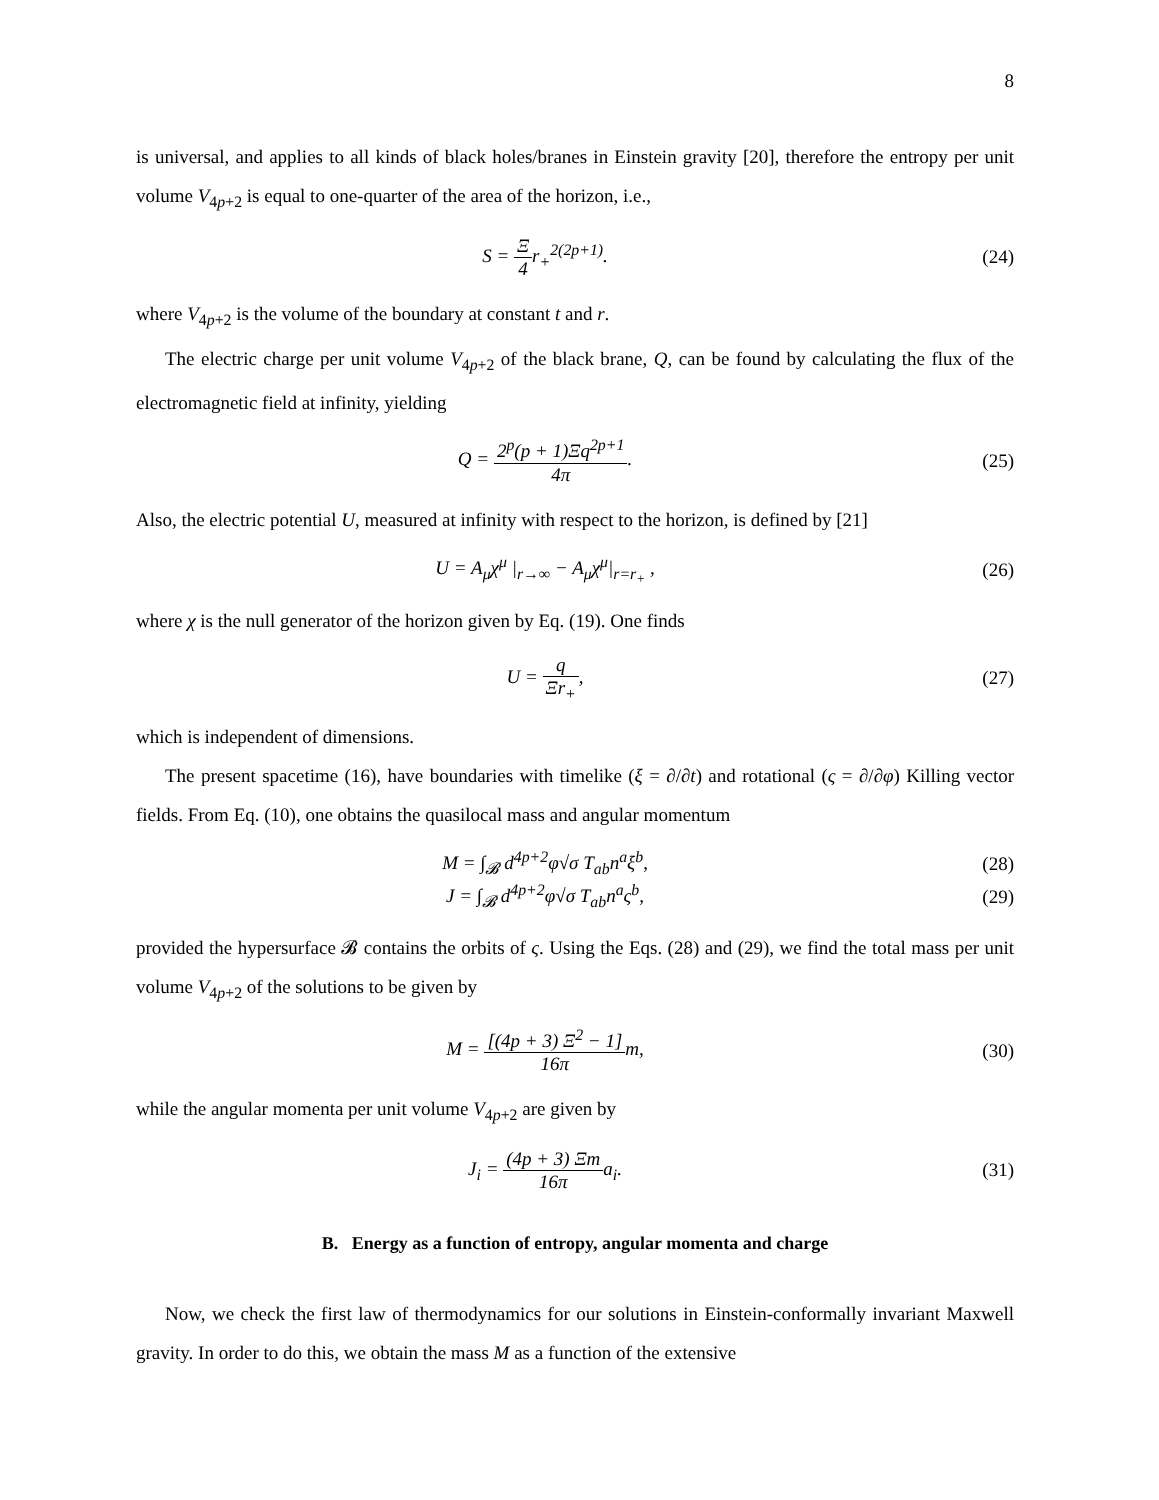8
is universal, and applies to all kinds of black holes/branes in Einstein gravity [20], therefore the entropy per unit volume V<sub>4p+2</sub> is equal to one-quarter of the area of the horizon, i.e.,
S = Ξ 4 r<sub>+</sub><sup>2(2p+1)</sup>. (24)
where V<sub>4p+2</sub> is the volume of the boundary at constant t and r.
The electric charge per unit volume V<sub>4p+2</sub> of the black brane, Q, can be found by calculating the flux of the electromagnetic field at infinity, yielding
Q = 2<sup>p</sup>(p + 1)Ξq<sup>2p+1</sup> 4π. (25)
Also, the electric potential U, measured at infinity with respect to the horizon, is defined by [21]
U = A<sub>μ</sub>χ<sup>μ</sup> |<sub>r→∞</sub> − A<sub>μ</sub>χ<sup>μ</sup>|<sub>r=r<sub>+</sub></sub> , (26)
where χ is the null generator of the horizon given by Eq. (19). One finds
U = q Ξr<sub>+</sub>, (27)
which is independent of dimensions.
The present spacetime (16), have boundaries with timelike (ξ = ∂/∂t) and rotational (ς = ∂/∂φ) Killing vector fields. From Eq. (10), one obtains the quasilocal mass and angular momentum
M = ∫<sub>𝓑</sub> d<sup>4p+2</sup>φ√σ T<sub>ab</sub>n<sup>a</sup>ξ<sup>b</sup>, (28)
J = ∫<sub>𝓑</sub> d<sup>4p+2</sup>φ√σ T<sub>ab</sub>n<sup>a</sup>ς<sup>b</sup>, (29)
provided the hypersurface 𝓑 contains the orbits of ς. Using the Eqs. (28) and (29), we find the total mass per unit volume V<sub>4p+2</sub> of the solutions to be given by
M = [(4p + 3) Ξ<sup>2</sup> − 1] 16πm, (30)
while the angular momenta per unit volume V<sub>4p+2</sub> are given by
J<sub>i</sub> = (4p + 3) Ξm 16πa<sub>i</sub>. (31)
B. Energy as a function of entropy, angular momenta and charge
Now, we check the first law of thermodynamics for our solutions in Einstein-conformally invariant Maxwell gravity. In order to do this, we obtain the mass M as a function of the extensive